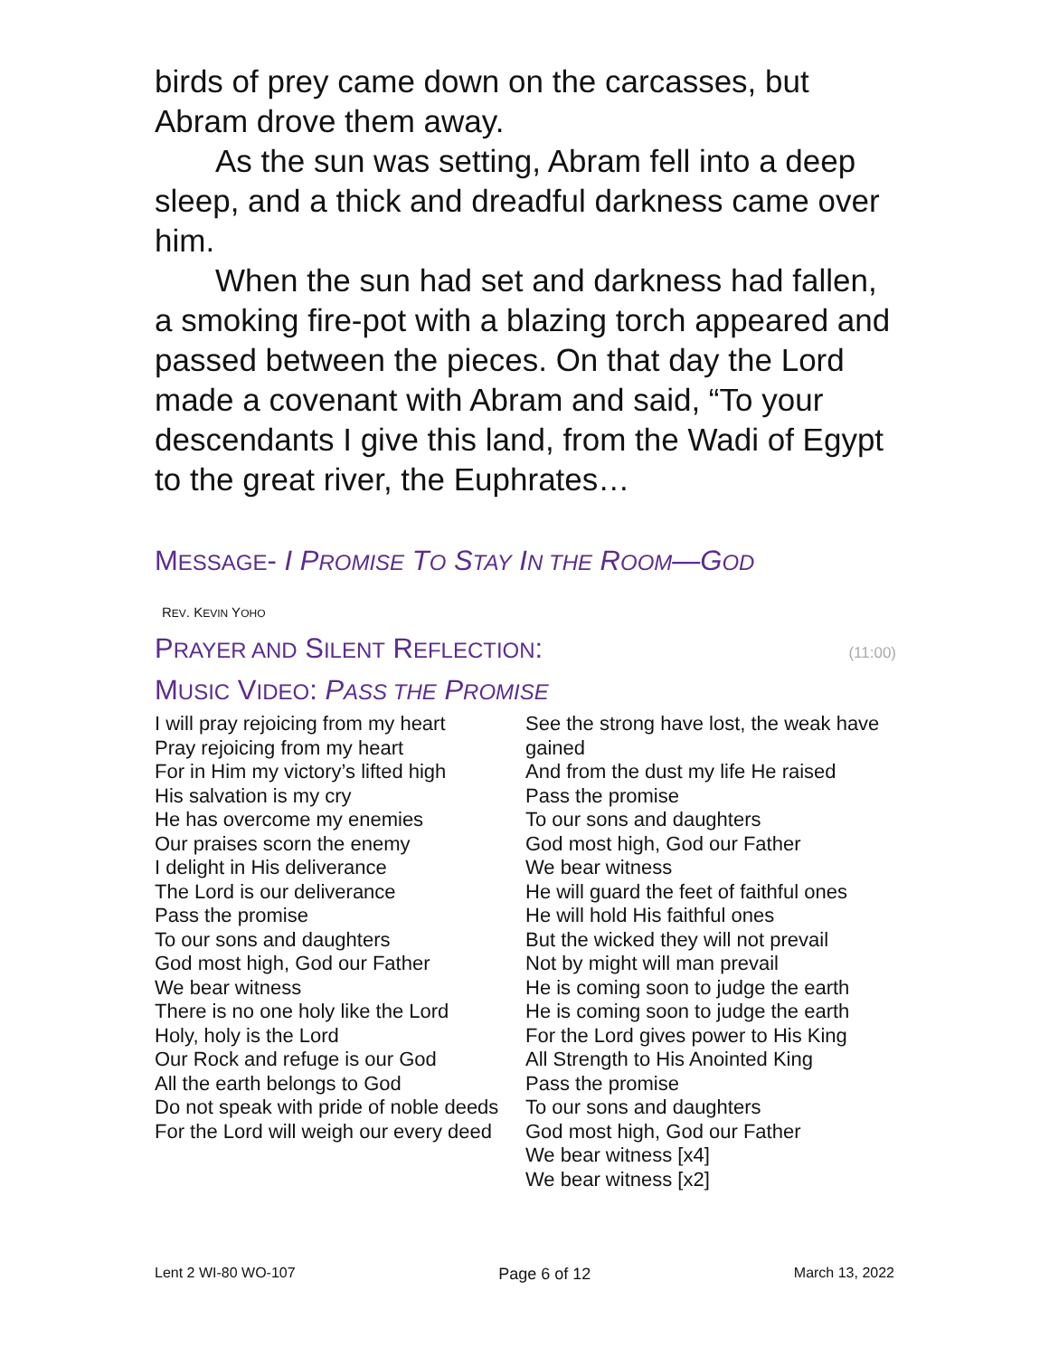birds of prey came down on the carcasses, but Abram drove them away.
As the sun was setting, Abram fell into a deep sleep, and a thick and dreadful darkness came over him.
When the sun had set and darkness had fallen, a smoking fire-pot with a blazing torch appeared and passed between the pieces. On that day the Lord made a covenant with Abram and said, “To your descendants I give this land, from the Wadi of Egypt to the great river, the Euphrates…
MESSAGE- I PROMISE TO STAY IN THE ROOM—GOD
REV. KEVIN YOHO
PRAYER AND SILENT REFLECTION:
(11:00)
MUSIC VIDEO: PASS THE PROMISE
I will pray rejoicing from my heart
Pray rejoicing from my heart
For in Him my victory’s lifted high
His salvation is my cry
He has overcome my enemies
Our praises scorn the enemy
I delight in His deliverance
The Lord is our deliverance
Pass the promise
To our sons and daughters
God most high, God our Father
We bear witness
There is no one holy like the Lord
Holy, holy is the Lord
Our Rock and refuge is our God
All the earth belongs to God
Do not speak with pride of noble deeds
For the Lord will weigh our every deed
See the strong have lost, the weak have gained
And from the dust my life He raised
Pass the promise
To our sons and daughters
God most high, God our Father
We bear witness
He will guard the feet of faithful ones
He will hold His faithful ones
But the wicked they will not prevail
Not by might will man prevail
He is coming soon to judge the earth
He is coming soon to judge the earth
For the Lord gives power to His King
All Strength to His Anointed King
Pass the promise
To our sons and daughters
God most high, God our Father
We bear witness [x4]
We bear witness [x2]
Lent 2 WI-80 WO-107 Page 6 of 12 March 13, 2022